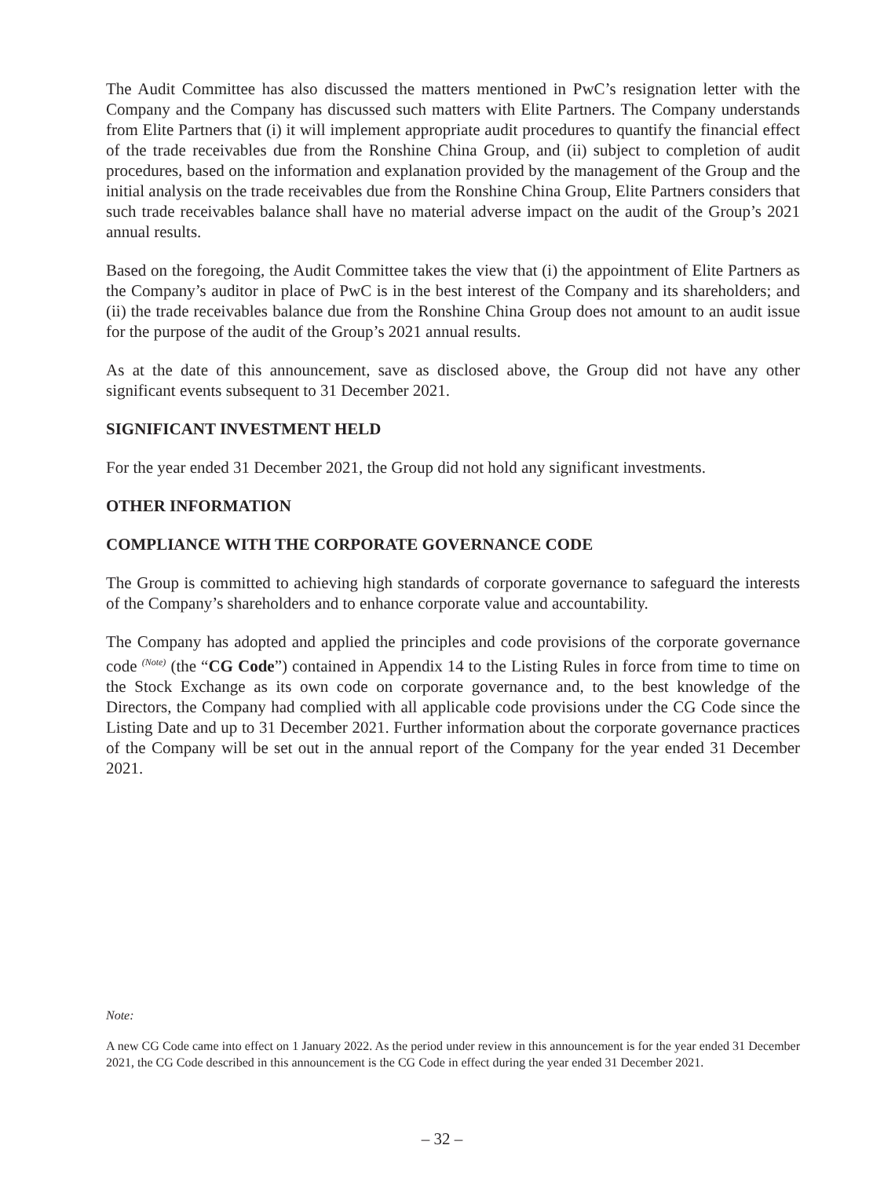The Audit Committee has also discussed the matters mentioned in PwC’s resignation letter with the Company and the Company has discussed such matters with Elite Partners. The Company understands from Elite Partners that (i) it will implement appropriate audit procedures to quantify the financial effect of the trade receivables due from the Ronshine China Group, and (ii) subject to completion of audit procedures, based on the information and explanation provided by the management of the Group and the initial analysis on the trade receivables due from the Ronshine China Group, Elite Partners considers that such trade receivables balance shall have no material adverse impact on the audit of the Group’s 2021 annual results.
Based on the foregoing, the Audit Committee takes the view that (i) the appointment of Elite Partners as the Company’s auditor in place of PwC is in the best interest of the Company and its shareholders; and (ii) the trade receivables balance due from the Ronshine China Group does not amount to an audit issue for the purpose of the audit of the Group’s 2021 annual results.
As at the date of this announcement, save as disclosed above, the Group did not have any other significant events subsequent to 31 December 2021.
SIGNIFICANT INVESTMENT HELD
For the year ended 31 December 2021, the Group did not hold any significant investments.
OTHER INFORMATION
COMPLIANCE WITH THE CORPORATE GOVERNANCE CODE
The Group is committed to achieving high standards of corporate governance to safeguard the interests of the Company’s shareholders and to enhance corporate value and accountability.
The Company has adopted and applied the principles and code provisions of the corporate governance code <sup>(Note)</sup> (the “CG Code”) contained in Appendix 14 to the Listing Rules in force from time to time on the Stock Exchange as its own code on corporate governance and, to the best knowledge of the Directors, the Company had complied with all applicable code provisions under the CG Code since the Listing Date and up to 31 December 2021. Further information about the corporate governance practices of the Company will be set out in the annual report of the Company for the year ended 31 December 2021.
Note:
A new CG Code came into effect on 1 January 2022. As the period under review in this announcement is for the year ended 31 December 2021, the CG Code described in this announcement is the CG Code in effect during the year ended 31 December 2021.
– 32 –